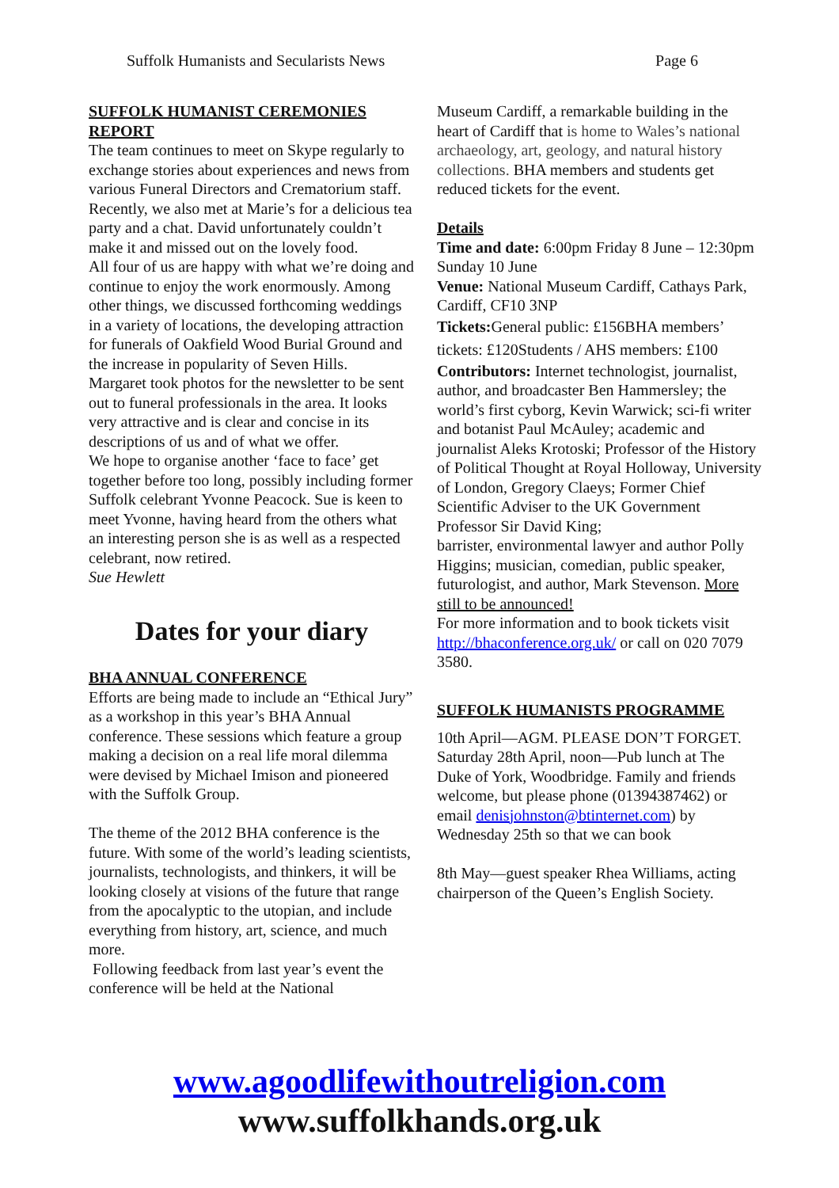Suffolk Humanists and Secularists News Page 6
SUFFOLK HUMANIST CEREMONIES REPORT
The team continues to meet on Skype regularly to exchange stories about experiences and news from various Funeral Directors and Crematorium staff. Recently, we also met at Marie’s for a delicious tea party and a chat. David unfortunately couldn’t make it and missed out on the lovely food.
All four of us are happy with what we’re doing and continue to enjoy the work enormously. Among other things, we discussed forthcoming weddings in a variety of locations, the developing attraction for funerals of Oakfield Wood Burial Ground and the increase in popularity of Seven Hills.
Margaret took photos for the newsletter to be sent out to funeral professionals in the area. It looks very attractive and is clear and concise in its descriptions of us and of what we offer.
We hope to organise another ‘face to face’ get together before too long, possibly including former Suffolk celebrant Yvonne Peacock. Sue is keen to meet Yvonne, having heard from the others what an interesting person she is as well as a respected celebrant, now retired.
Sue Hewlett
Dates for your diary
BHA ANNUAL CONFERENCE
Efforts are being made to include an “Ethical Jury” as a workshop in this year’s BHA Annual conference. These sessions which feature a group making a decision on a real life moral dilemma were devised by Michael Imison and pioneered with the Suffolk Group.
The theme of the 2012 BHA conference is the future. With some of the world’s leading scientists, journalists, technologists, and thinkers, it will be looking closely at visions of the future that range from the apocalyptic to the utopian, and include everything from history, art, science, and much more.
Following feedback from last year’s event the conference will be held at the National
Museum Cardiff, a remarkable building in the heart of Cardiff that is home to Wales’s national archaeology, art, geology, and natural history collections. BHA members and students get reduced tickets for the event.
Details
Time and date: 6:00pm Friday 8 June – 12:30pm Sunday 10 June
Venue: National Museum Cardiff, Cathays Park, Cardiff, CF10 3NP
Tickets: General public: £156BHA members’ tickets: £120Students / AHS members: £100
Contributors: Internet technologist, journalist, author, and broadcaster Ben Hammersley; the world’s first cyborg, Kevin Warwick; sci-fi writer and botanist Paul McAuley; academic and journalist Aleks Krotoski; Professor of the History of Political Thought at Royal Holloway, University of London, Gregory Claeys; Former Chief Scientific Adviser to the UK Government Professor Sir David King;
barrister, environmental lawyer and author Polly Higgins; musician, comedian, public speaker, futurologist, and author, Mark Stevenson. More still to be announced!
For more information and to book tickets visit http://bhaconference.org.uk/ or call on 020 7079 3580.
SUFFOLK HUMANISTS PROGRAMME
10th April—AGM. PLEASE DON’T FORGET.
Saturday 28th April, noon—Pub lunch at The Duke of York, Woodbridge. Family and friends welcome, but please phone (01394387462) or email denisjohnston@btinternet.com) by Wednesday 25th so that we can book
8th May—guest speaker Rhea Williams, acting chairperson of the Queen’s English Society.
www.agoodlifewithoutreligion.com
www.suffolkhands.org.uk